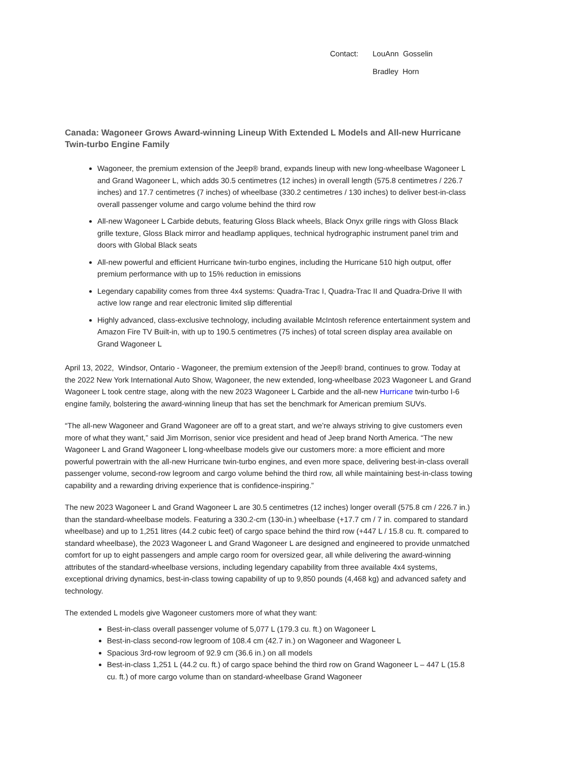Contact: LouAnn Gosselin
Bradley Horn
Canada: Wagoneer Grows Award-winning Lineup With Extended L Models and All-new Hurricane Twin-turbo Engine Family
Wagoneer, the premium extension of the Jeep® brand, expands lineup with new long-wheelbase Wagoneer L and Grand Wagoneer L, which adds 30.5 centimetres (12 inches) in overall length (575.8 centimetres / 226.7 inches) and 17.7 centimetres (7 inches) of wheelbase (330.2 centimetres / 130 inches) to deliver best-in-class overall passenger volume and cargo volume behind the third row
All-new Wagoneer L Carbide debuts, featuring Gloss Black wheels, Black Onyx grille rings with Gloss Black grille texture, Gloss Black mirror and headlamp appliques, technical hydrographic instrument panel trim and doors with Global Black seats
All-new powerful and efficient Hurricane twin-turbo engines, including the Hurricane 510 high output, offer premium performance with up to 15% reduction in emissions
Legendary capability comes from three 4x4 systems: Quadra-Trac I, Quadra-Trac II and Quadra-Drive II with active low range and rear electronic limited slip differential
Highly advanced, class-exclusive technology, including available McIntosh reference entertainment system and Amazon Fire TV Built-in, with up to 190.5 centimetres (75 inches) of total screen display area available on Grand Wagoneer L
April 13, 2022, Windsor, Ontario - Wagoneer, the premium extension of the Jeep® brand, continues to grow. Today at the 2022 New York International Auto Show, Wagoneer, the new extended, long-wheelbase 2023 Wagoneer L and Grand Wagoneer L took centre stage, along with the new 2023 Wagoneer L Carbide and the all-new Hurricane twin-turbo I-6 engine family, bolstering the award-winning lineup that has set the benchmark for American premium SUVs.
“The all-new Wagoneer and Grand Wagoneer are off to a great start, and we’re always striving to give customers even more of what they want,” said Jim Morrison, senior vice president and head of Jeep brand North America. “The new Wagoneer L and Grand Wagoneer L long-wheelbase models give our customers more: a more efficient and more powerful powertrain with the all-new Hurricane twin-turbo engines, and even more space, delivering best-in-class overall passenger volume, second-row legroom and cargo volume behind the third row, all while maintaining best-in-class towing capability and a rewarding driving experience that is confidence-inspiring.”
The new 2023 Wagoneer L and Grand Wagoneer L are 30.5 centimetres (12 inches) longer overall (575.8 cm / 226.7 in.) than the standard-wheelbase models. Featuring a 330.2-cm (130-in.) wheelbase (+17.7 cm / 7 in. compared to standard wheelbase) and up to 1,251 litres (44.2 cubic feet) of cargo space behind the third row (+447 L / 15.8 cu. ft. compared to standard wheelbase), the 2023 Wagoneer L and Grand Wagoneer L are designed and engineered to provide unmatched comfort for up to eight passengers and ample cargo room for oversized gear, all while delivering the award-winning attributes of the standard-wheelbase versions, including legendary capability from three available 4x4 systems, exceptional driving dynamics, best-in-class towing capability of up to 9,850 pounds (4,468 kg) and advanced safety and technology.
The extended L models give Wagoneer customers more of what they want:
Best-in-class overall passenger volume of 5,077 L (179.3 cu. ft.) on Wagoneer L
Best-in-class second-row legroom of 108.4 cm (42.7 in.) on Wagoneer and Wagoneer L
Spacious 3rd-row legroom of 92.9 cm (36.6 in.) on all models
Best-in-class 1,251 L (44.2 cu. ft.) of cargo space behind the third row on Grand Wagoneer L – 447 L (15.8 cu. ft.) of more cargo volume than on standard-wheelbase Grand Wagoneer